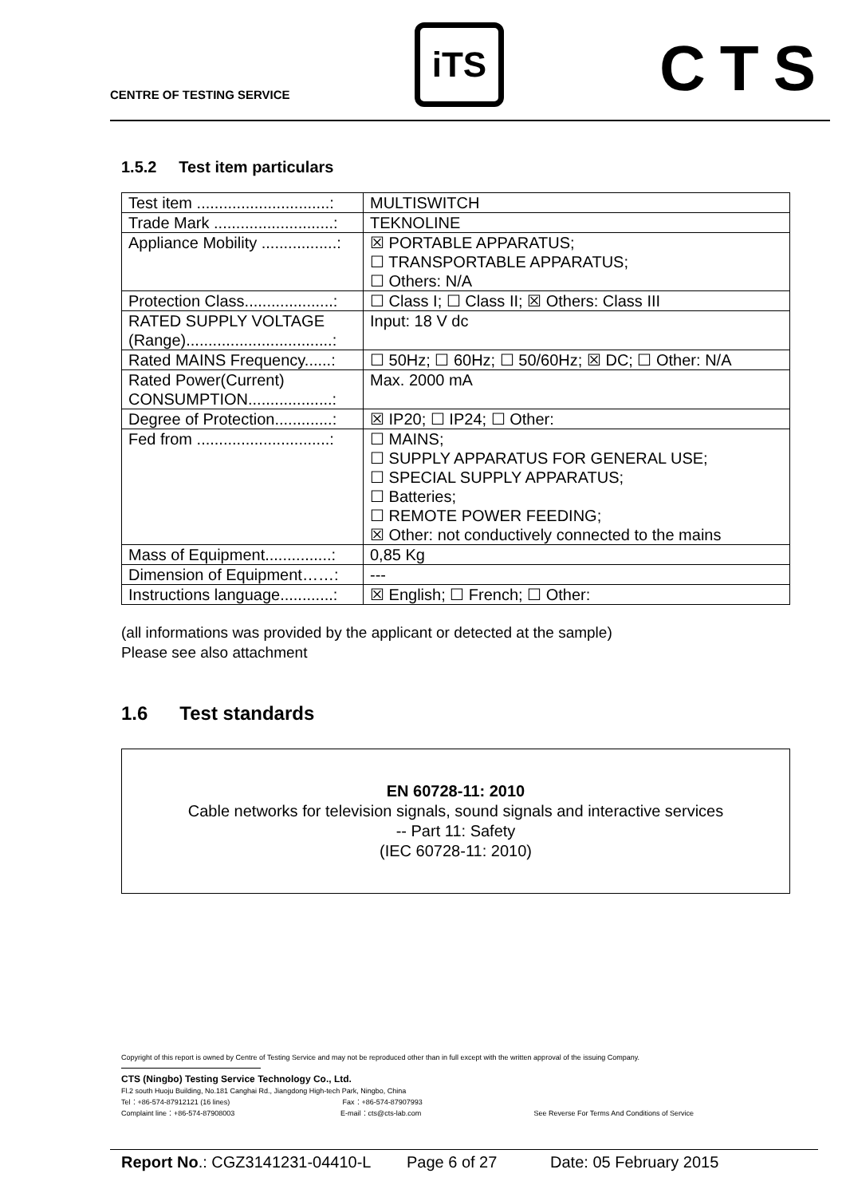CENTRE OF TESTING SERVICE
iTS CTS
1.5.2 Test item particulars
| Test item ..............................: | MULTISWITCH |
| Trade Mark ...........................: | TEKNOLINE |
| Appliance Mobility .................: | ☒ PORTABLE APPARATUS; ☐ TRANSPORTABLE APPARATUS; ☐ Others: N/A |
| Protection Class....................: | ☐ Class I; ☐ Class II; ☒ Others: Class III |
| RATED SUPPLY VOLTAGE (Range).................................: | Input: 18 V dc |
| Rated MAINS Frequency......: | ☐ 50Hz; ☐ 60Hz; ☐ 50/60Hz; ☒ DC; ☐ Other: N/A |
| Rated Power(Current) CONSUMPTION...................: | Max. 2000 mA |
| Degree of Protection.............: | ☒ IP20; ☐ IP24; ☐ Other: |
| Fed from ..............................: | ☐ MAINS; ☐ SUPPLY APPARATUS FOR GENERAL USE; ☐ SPECIAL SUPPLY APPARATUS; ☐ Batteries; ☐ REMOTE POWER FEEDING; ☒ Other: not conductively connected to the mains |
| Mass of Equipment...............: | 0,85 Kg |
| Dimension of Equipment……: | --- |
| Instructions language............: | ☒ English; ☐ French; ☐ Other: |
(all informations was provided by the applicant or detected at the sample)
Please see also attachment
1.6 Test standards
EN 60728-11: 2010
Cable networks for television signals, sound signals and interactive services
-- Part 11: Safety
(IEC 60728-11: 2010)
Copyright of this report is owned by Centre of Testing Service and may not be reproduced other than in full except with the written approval of the issuing Company.
CTS (Ningbo) Testing Service Technology Co., Ltd.
Fl.2 south Huoju Building, No.181 Canghai Rd., Jiangdong High-tech Park, Ningbo, China
Tel：+86-574-87912121 (16 lines) Fax：+86-574-87907993
Complaint line：+86-574-87908003 E-mail：cts@cts-lab.com See Reverse For Terms And Conditions of Service
Report No.: CGZ3141231-04410-L Page 6 of 27 Date: 05 February 2015